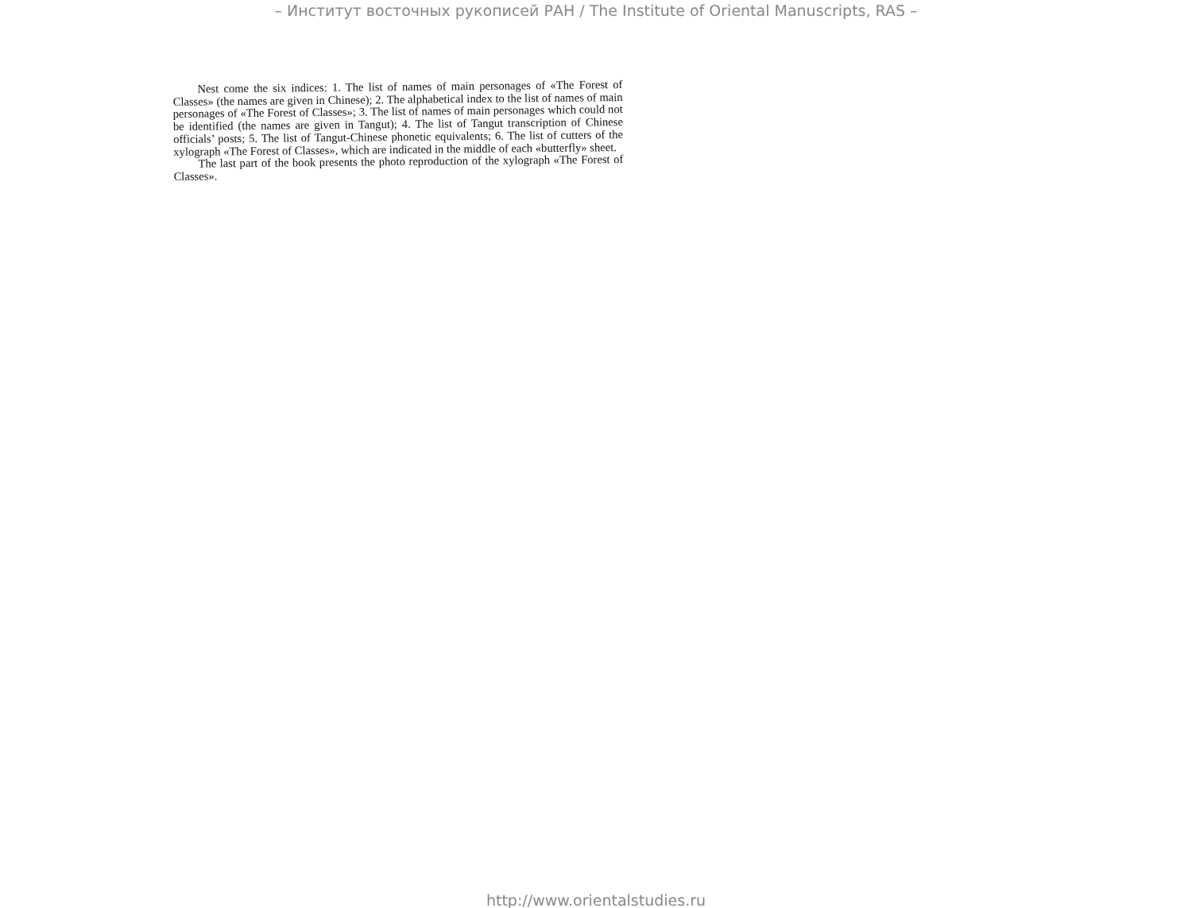– Институт восточных рукописей РАН / The Institute of Oriental Manuscripts, RAS –
Nest come the six indices: 1. The list of names of main personages of «The Forest of Classes» (the names are given in Chinese); 2. The alphabetical index to the list of names of main personages of «The Forest of Classes»; 3. The list of names of main personages which could not be identified (the names are given in Tangut); 4. The list of Tangut transcription of Chinese officials’ posts; 5. The list of Tangut-Chinese phonetic equivalents; 6. The list of cutters of the xylograph «The Forest of Classes», which are indicated in the middle of each «butterfly» sheet.
The last part of the book presents the photo reproduction of the xylograph «The Forest of Classes».
http://www.orientalstudies.ru